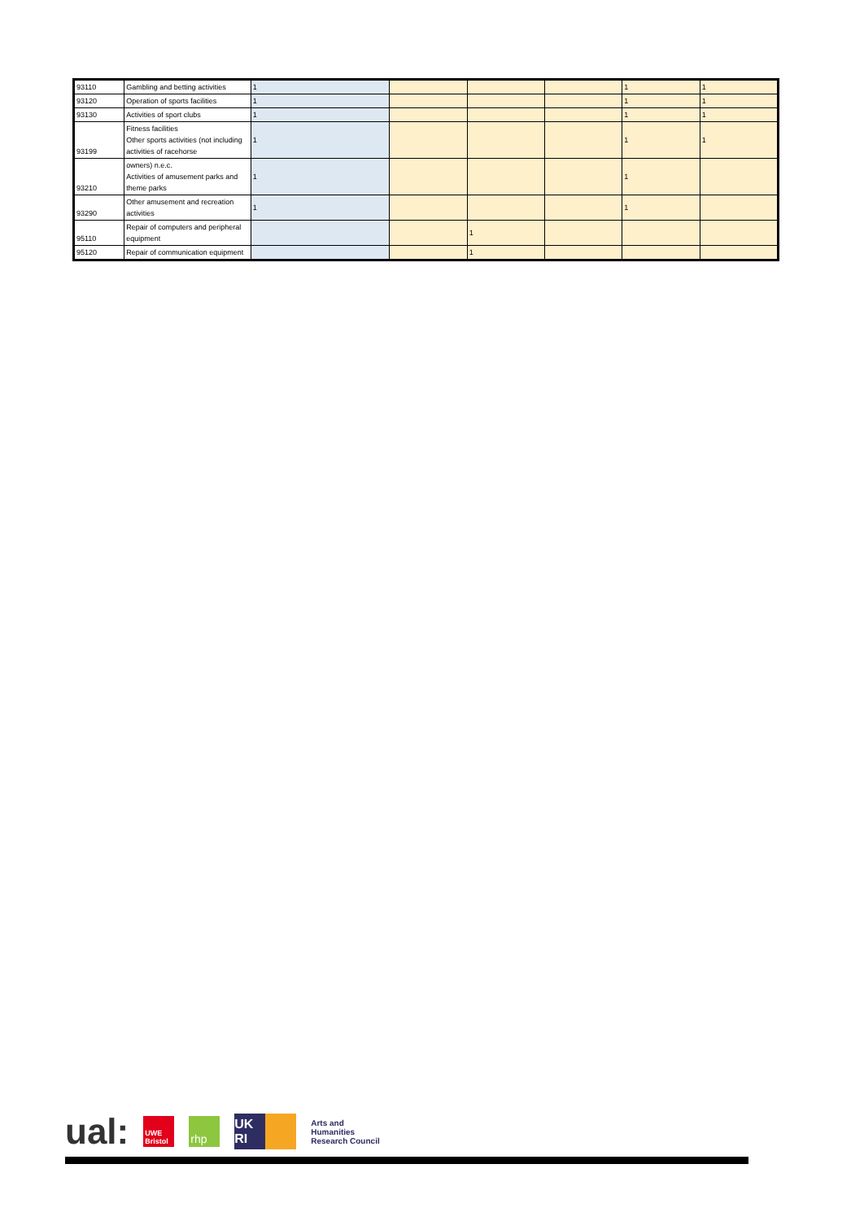| 93110 | Gambling and betting activities | 1 | | | | 1 | 1 |
| 93120 | Operation of sports facilities | 1 | | | | 1 | 1 |
| 93130 | Activities of sport clubs | 1 | | | | 1 | 1 |
| 93199 | Fitness facilities Other sports activities (not including activities of racehorse | 1 | | | | 1 | 1 |
| 93210 | owners) n.e.c. Activities of amusement parks and theme parks | 1 | | | | 1 | |
| 93290 | Other amusement and recreation activities | 1 | | | | 1 | |
| 95110 | Repair of computers and peripheral equipment | | | 1 | | | |
| 95120 | Repair of communication equipment | | | 1 | | | |
ual:
UWE Bristol
rhp
UK RI
Arts and
Humanities
Research Council